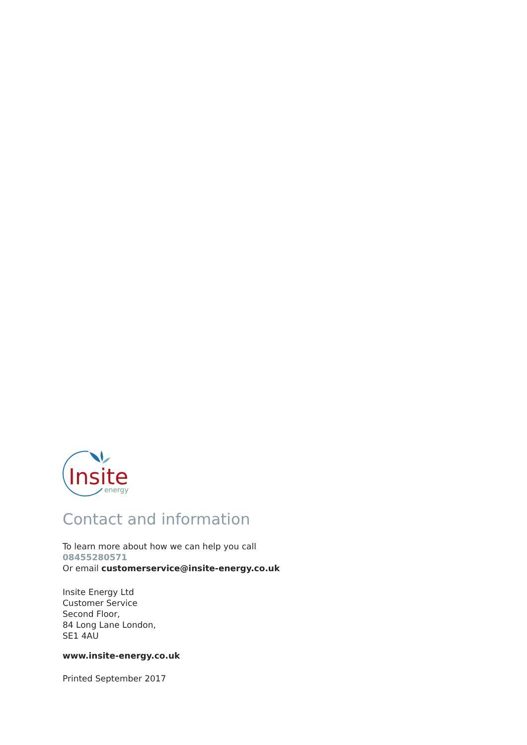Insite
energy
Contact and information
To learn more about how we can help you call
08455280571
Or email customerservice@insite-energy.co.uk
Insite Energy Ltd
Customer Service
Second Floor,
84 Long Lane London,
SE1 4AU
www.insite-energy.co.uk
Printed September 2017